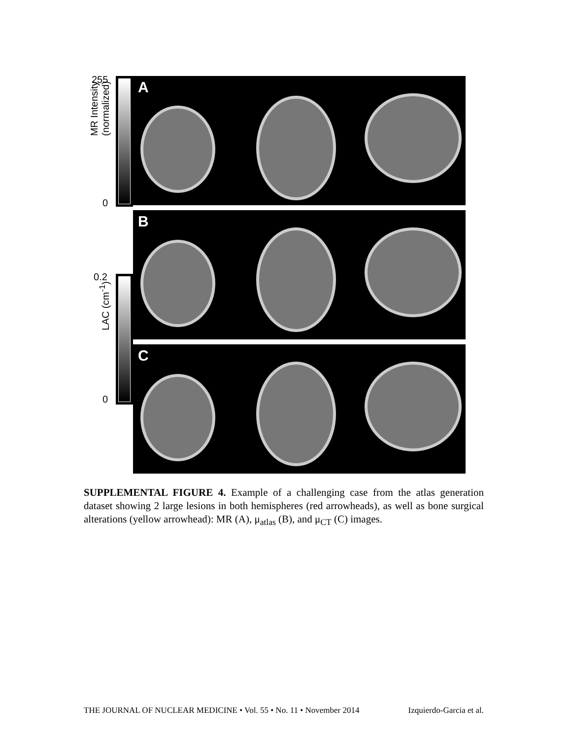255
MR Intensity
(normalized)
0
A
B
C
0.2
LAC (cm<sup>-1</sup>)
0
SUPPLEMENTAL FIGURE 4. Example of a challenging case from the atlas generation dataset showing 2 large lesions in both hemispheres (red arrowheads), as well as bone surgical alterations (yellow arrowhead): MR (A), μ<sub>atlas</sub> (B), and μ<sub>CT</sub> (C) images.
THE JOURNAL OF NUCLEAR MEDICINE • Vol. 55 • No. 11 • November 2014 Izquierdo-Garcia et al.